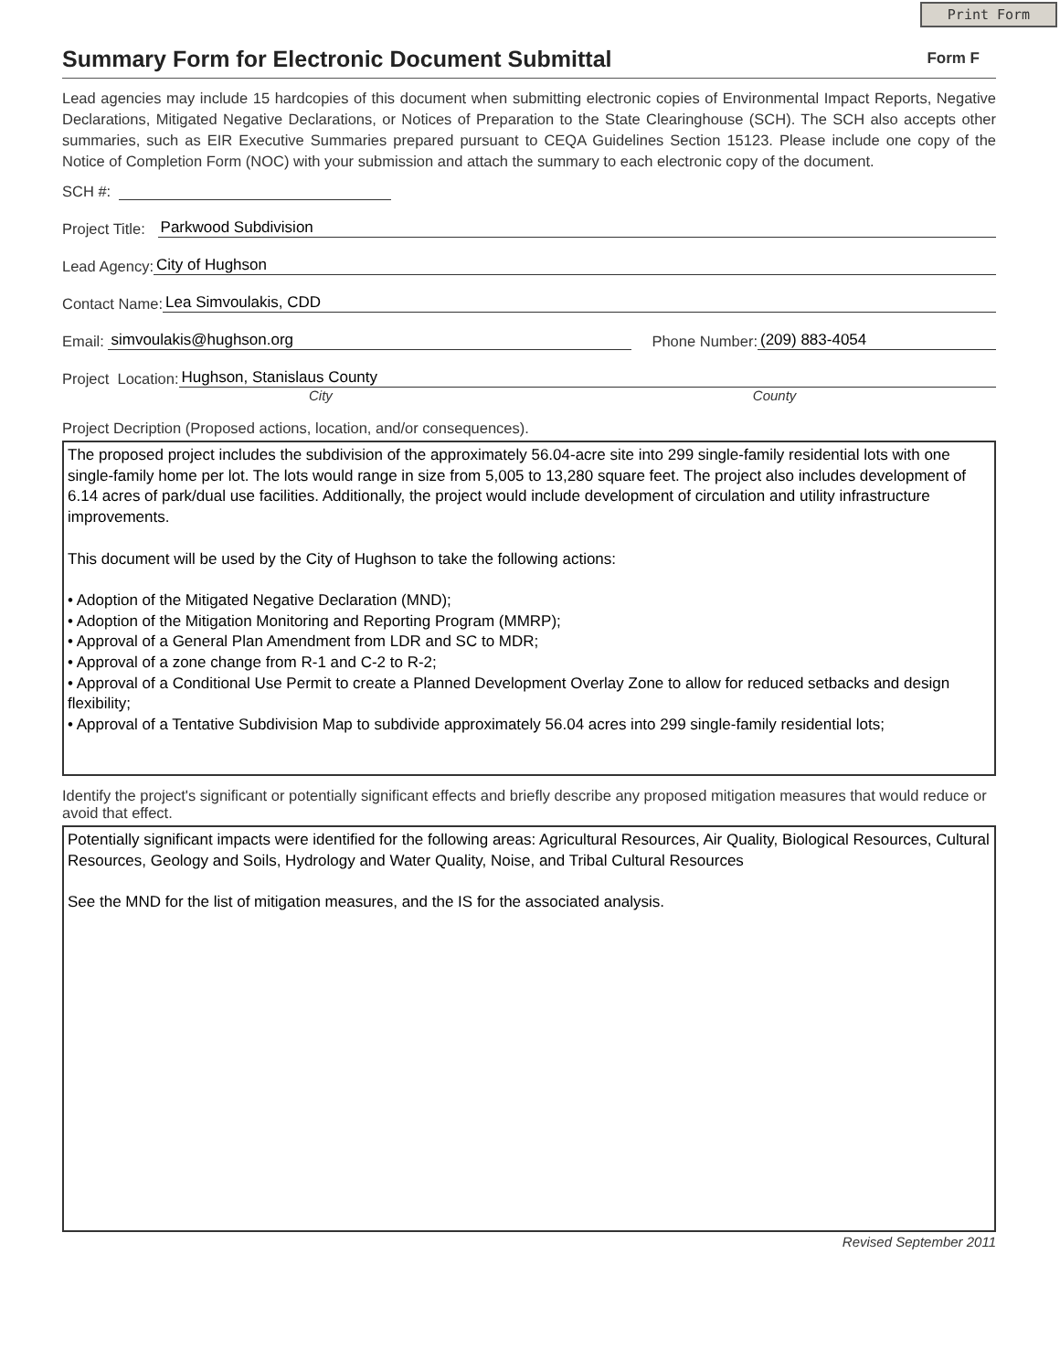Print Form
Summary Form for Electronic Document Submittal
Form F
Lead agencies may include 15 hardcopies of this document when submitting electronic copies of Environmental Impact Reports, Negative Declarations, Mitigated Negative Declarations, or Notices of Preparation to the State Clearinghouse (SCH). The SCH also accepts other summaries, such as EIR Executive Summaries prepared pursuant to CEQA Guidelines Section 15123. Please include one copy of the Notice of Completion Form (NOC) with your submission and attach the summary to each electronic copy of the document.
SCH #:
Project Title: Parkwood Subdivision
Lead Agency: City of Hughson
Contact Name: Lea Simvoulakis, CDD
Email: simvoulakis@hughson.org Phone Number: (209) 883-4054
Project Location: Hughson, Stanislaus County
City County
Project Decription (Proposed actions, location, and/or consequences).
The proposed project includes the subdivision of the approximately 56.04-acre site into 299 single-family residential lots with one single-family home per lot. The lots would range in size from 5,005 to 13,280 square feet. The project also includes development of 6.14 acres of park/dual use facilities. Additionally, the project would include development of circulation and utility infrastructure improvements.
This document will be used by the City of Hughson to take the following actions:
• Adoption of the Mitigated Negative Declaration (MND);
• Adoption of the Mitigation Monitoring and Reporting Program (MMRP);
• Approval of a General Plan Amendment from LDR and SC to MDR;
• Approval of a zone change from R-1 and C-2 to R-2;
• Approval of a Conditional Use Permit to create a Planned Development Overlay Zone to allow for reduced setbacks and design flexibility;
• Approval of a Tentative Subdivision Map to subdivide approximately 56.04 acres into 299 single-family residential lots;
Identify the project's significant or potentially significant effects and briefly describe any proposed mitigation measures that would reduce or avoid that effect.
Potentially significant impacts were identified for the following areas: Agricultural Resources, Air Quality, Biological Resources, Cultural Resources, Geology and Soils, Hydrology and Water Quality, Noise, and Tribal Cultural Resources
See the MND for the list of mitigation measures, and the IS for the associated analysis.
Revised September 2011